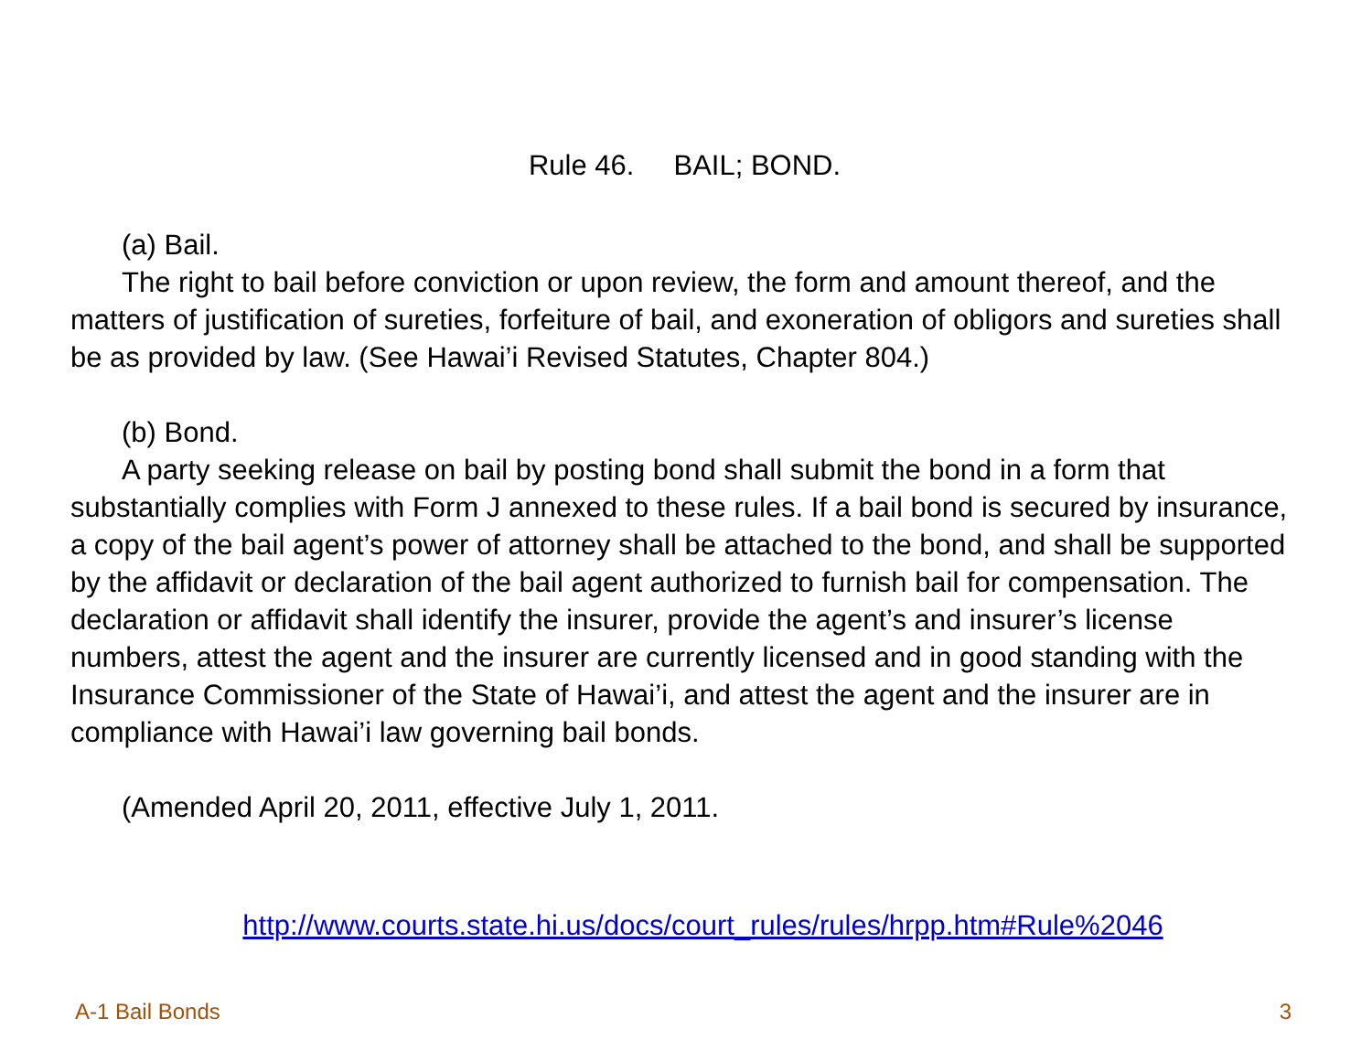Rule 46. BAIL; BOND.
(a) Bail.
The right to bail before conviction or upon review, the form and amount thereof, and the matters of justification of sureties, forfeiture of bail, and exoneration of obligors and sureties shall be as provided by law. (See Hawai’i Revised Statutes, Chapter 804.)
(b) Bond.
A party seeking release on bail by posting bond shall submit the bond in a form that substantially complies with Form J annexed to these rules. If a bail bond is secured by insurance, a copy of the bail agent’s power of attorney shall be attached to the bond, and shall be supported by the affidavit or declaration of the bail agent authorized to furnish bail for compensation. The declaration or affidavit shall identify the insurer, provide the agent’s and insurer’s license numbers, attest the agent and the insurer are currently licensed and in good standing with the Insurance Commissioner of the State of Hawai’i, and attest the agent and the insurer are in compliance with Hawai’i law governing bail bonds.
(Amended April 20, 2011, effective July 1, 2011.
http://www.courts.state.hi.us/docs/court_rules/rules/hrpp.htm#Rule%2046
A-1 Bail Bonds 3